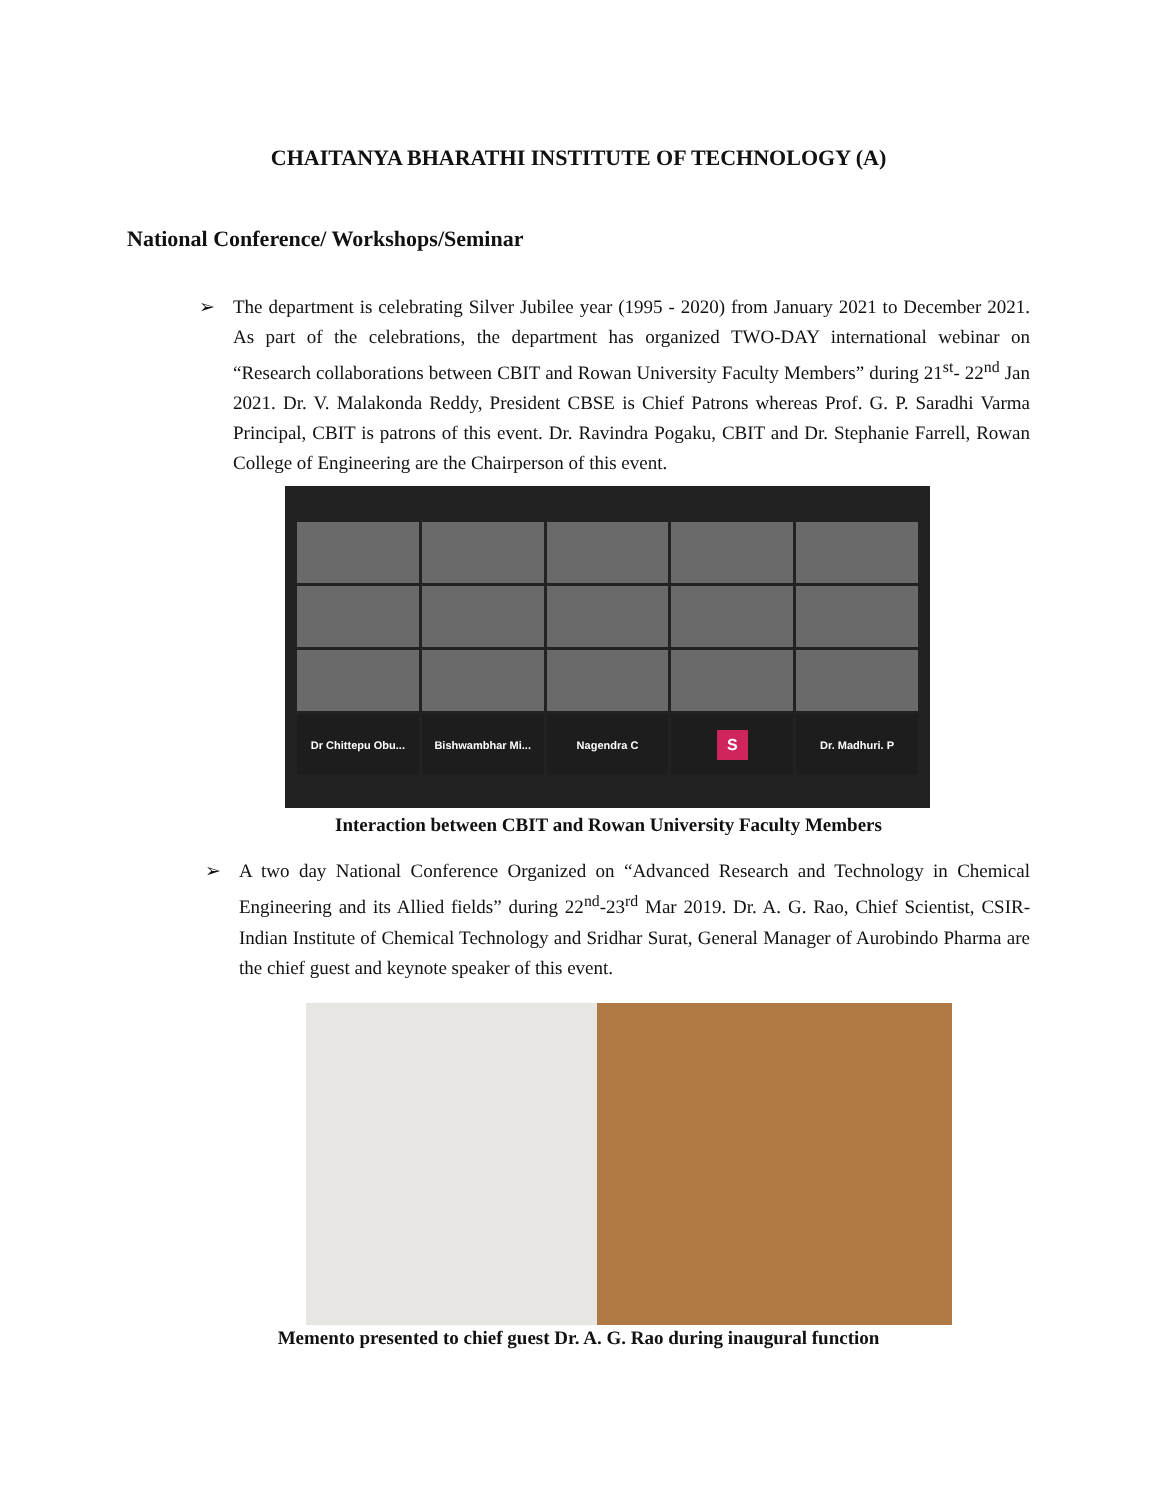CHAITANYA BHARATHI INSTITUTE OF TECHNOLOGY (A)
National Conference/ Workshops/Seminar
➢ The department is celebrating Silver Jubilee year (1995 - 2020) from January 2021 to December 2021. As part of the celebrations, the department has organized TWO-DAY international webinar on “Research collaborations between CBIT and Rowan University Faculty Members” during 21<sup>st</sup>- 22<sup>nd</sup> Jan 2021. Dr. V. Malakonda Reddy, President CBSE is Chief Patrons whereas Prof. G. P. Saradhi Varma Principal, CBIT is patrons of this event. Dr. Ravindra Pogaku, CBIT and Dr. Stephanie Farrell, Rowan College of Engineering are the Chairperson of this event.
Dr Chittepu Obu...
Bishwambhar Mi...
Nagendra C
S
Dr. Madhuri. P
Interaction between CBIT and Rowan University Faculty Members
➢ A two day National Conference Organized on “Advanced Research and Technology in Chemical Engineering and its Allied fields” during 22<sup>nd</sup>-23<sup>rd</sup> Mar 2019. Dr. A. G. Rao, Chief Scientist, CSIR-Indian Institute of Chemical Technology and Sridhar Surat, General Manager of Aurobindo Pharma are the chief guest and keynote speaker of this event.
Memento presented to chief guest Dr. A. G. Rao during inaugural function